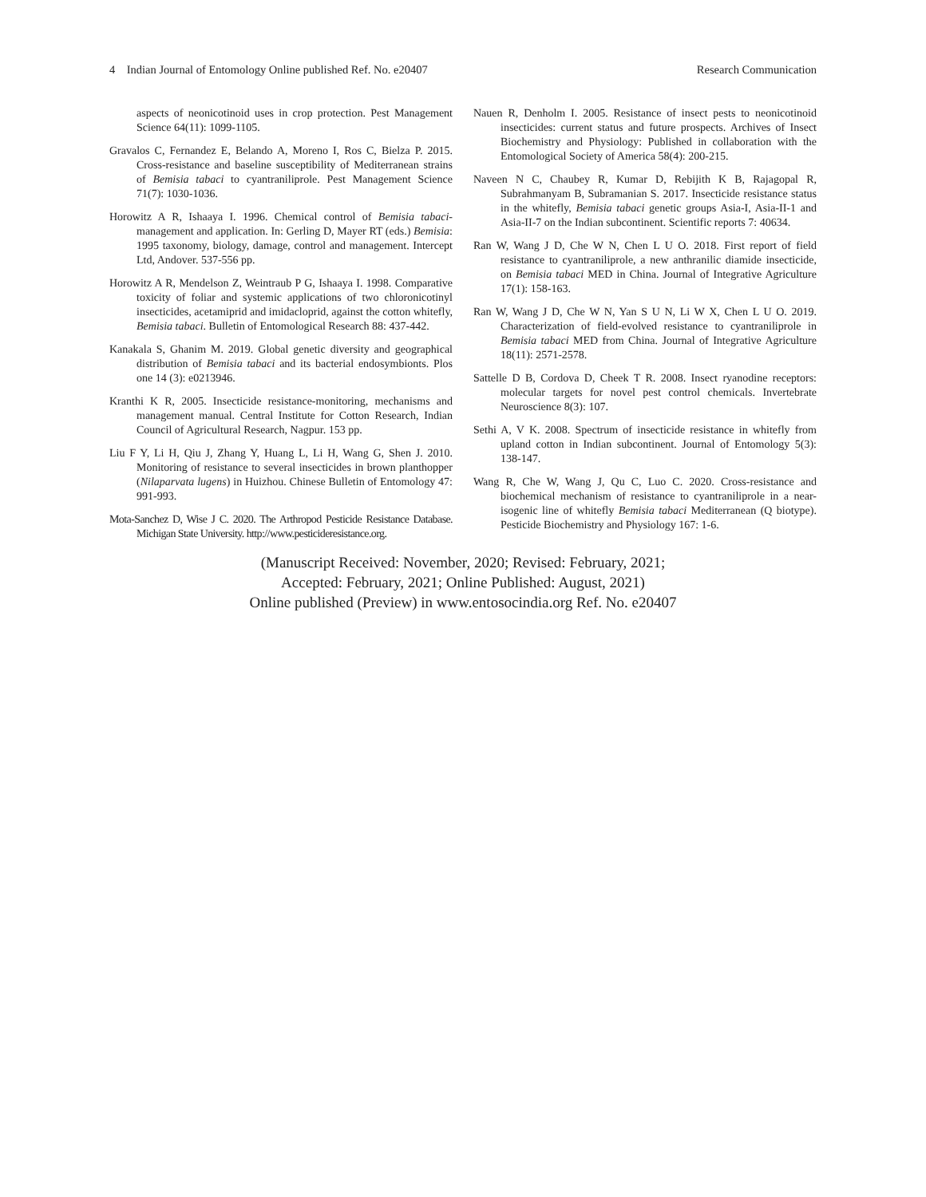4 Indian Journal of Entomology Online published Ref. No. e20407 Research Communication
aspects of neonicotinoid uses in crop protection. Pest Management Science 64(11): 1099-1105.
Gravalos C, Fernandez E, Belando A, Moreno I, Ros C, Bielza P. 2015. Cross-resistance and baseline susceptibility of Mediterranean strains of Bemisia tabaci to cyantraniliprole. Pest Management Science 71(7): 1030-1036.
Horowitz A R, Ishaaya I. 1996. Chemical control of Bemisia tabaci- management and application. In: Gerling D, Mayer RT (eds.) Bemisia: 1995 taxonomy, biology, damage, control and management. Intercept Ltd, Andover. 537-556 pp.
Horowitz A R, Mendelson Z, Weintraub P G, Ishaaya I. 1998. Comparative toxicity of foliar and systemic applications of two chloronicotinyl insecticides, acetamiprid and imidacloprid, against the cotton whitefly, Bemisia tabaci. Bulletin of Entomological Research 88: 437-442.
Kanakala S, Ghanim M. 2019. Global genetic diversity and geographical distribution of Bemisia tabaci and its bacterial endosymbionts. Plos one 14 (3): e0213946.
Kranthi K R, 2005. Insecticide resistance-monitoring, mechanisms and management manual. Central Institute for Cotton Research, Indian Council of Agricultural Research, Nagpur. 153 pp.
Liu F Y, Li H, Qiu J, Zhang Y, Huang L, Li H, Wang G, Shen J. 2010. Monitoring of resistance to several insecticides in brown planthopper (Nilaparvata lugens) in Huizhou. Chinese Bulletin of Entomology 47: 991-993.
Mota-Sanchez D, Wise J C. 2020. The Arthropod Pesticide Resistance Database. Michigan State University. http://www.pesticideresistance.org.
Nauen R, Denholm I. 2005. Resistance of insect pests to neonicotinoid insecticides: current status and future prospects. Archives of Insect Biochemistry and Physiology: Published in collaboration with the Entomological Society of America 58(4): 200-215.
Naveen N C, Chaubey R, Kumar D, Rebijith K B, Rajagopal R, Subrahmanyam B, Subramanian S. 2017. Insecticide resistance status in the whitefly, Bemisia tabaci genetic groups Asia-I, Asia-II-1 and Asia-II-7 on the Indian subcontinent. Scientific reports 7: 40634.
Ran W, Wang J D, Che W N, Chen L U O. 2018. First report of field resistance to cyantraniliprole, a new anthranilic diamide insecticide, on Bemisia tabaci MED in China. Journal of Integrative Agriculture 17(1): 158-163.
Ran W, Wang J D, Che W N, Yan S U N, Li W X, Chen L U O. 2019. Characterization of field-evolved resistance to cyantraniliprole in Bemisia tabaci MED from China. Journal of Integrative Agriculture 18(11): 2571-2578.
Sattelle D B, Cordova D, Cheek T R. 2008. Insect ryanodine receptors: molecular targets for novel pest control chemicals. Invertebrate Neuroscience 8(3): 107.
Sethi A, V K. 2008. Spectrum of insecticide resistance in whitefly from upland cotton in Indian subcontinent. Journal of Entomology 5(3): 138-147.
Wang R, Che W, Wang J, Qu C, Luo C. 2020. Cross-resistance and biochemical mechanism of resistance to cyantraniliprole in a near-isogenic line of whitefly Bemisia tabaci Mediterranean (Q biotype). Pesticide Biochemistry and Physiology 167: 1-6.
(Manuscript Received: November, 2020; Revised: February, 2021;
Accepted: February, 2021; Online Published: August, 2021)
Online published (Preview) in www.entosocindia.org Ref. No. e20407